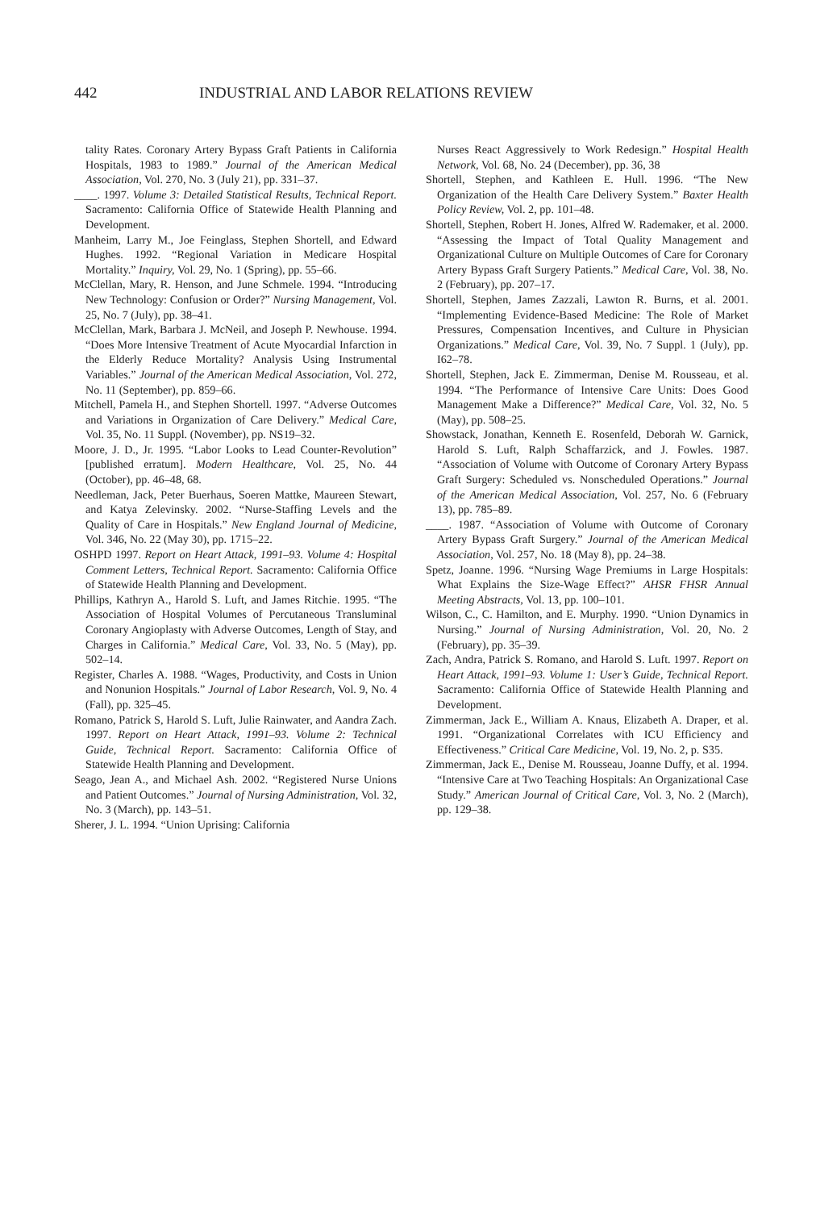442
INDUSTRIAL AND LABOR RELATIONS REVIEW
tality Rates. Coronary Artery Bypass Graft Patients in California Hospitals, 1983 to 1989.” Journal of the American Medical Association, Vol. 270, No. 3 (July 21), pp. 331–37.
____. 1997. Volume 3: Detailed Statistical Results, Technical Report. Sacramento: California Office of Statewide Health Planning and Development.
Manheim, Larry M., Joe Feinglass, Stephen Shortell, and Edward Hughes. 1992. “Regional Variation in Medicare Hospital Mortality.” Inquiry, Vol. 29, No. 1 (Spring), pp. 55–66.
McClellan, Mary, R. Henson, and June Schmele. 1994. “Introducing New Technology: Confusion or Order?” Nursing Management, Vol. 25, No. 7 (July), pp. 38–41.
McClellan, Mark, Barbara J. McNeil, and Joseph P. Newhouse. 1994. “Does More Intensive Treatment of Acute Myocardial Infarction in the Elderly Reduce Mortality? Analysis Using Instrumental Variables.” Journal of the American Medical Association, Vol. 272, No. 11 (September), pp. 859–66.
Mitchell, Pamela H., and Stephen Shortell. 1997. “Adverse Outcomes and Variations in Organization of Care Delivery.” Medical Care, Vol. 35, No. 11 Suppl. (November), pp. NS19–32.
Moore, J. D., Jr. 1995. “Labor Looks to Lead Counter-Revolution” [published erratum]. Modern Healthcare, Vol. 25, No. 44 (October), pp. 46–48, 68.
Needleman, Jack, Peter Buerhaus, Soeren Mattke, Maureen Stewart, and Katya Zelevinsky. 2002. “Nurse-Staffing Levels and the Quality of Care in Hospitals.” New England Journal of Medicine, Vol. 346, No. 22 (May 30), pp. 1715–22.
OSHPD 1997. Report on Heart Attack, 1991–93. Volume 4: Hospital Comment Letters, Technical Report. Sacramento: California Office of Statewide Health Planning and Development.
Phillips, Kathryn A., Harold S. Luft, and James Ritchie. 1995. “The Association of Hospital Volumes of Percutaneous Transluminal Coronary Angioplasty with Adverse Outcomes, Length of Stay, and Charges in California.” Medical Care, Vol. 33, No. 5 (May), pp. 502–14.
Register, Charles A. 1988. “Wages, Productivity, and Costs in Union and Nonunion Hospitals.” Journal of Labor Research, Vol. 9, No. 4 (Fall), pp. 325–45.
Romano, Patrick S, Harold S. Luft, Julie Rainwater, and Aandra Zach. 1997. Report on Heart Attack, 1991–93. Volume 2: Technical Guide, Technical Report. Sacramento: California Office of Statewide Health Planning and Development.
Seago, Jean A., and Michael Ash. 2002. “Registered Nurse Unions and Patient Outcomes.” Journal of Nursing Administration, Vol. 32, No. 3 (March), pp. 143–51.
Sherer, J. L. 1994. “Union Uprising: California
Nurses React Aggressively to Work Redesign.” Hospital Health Network, Vol. 68, No. 24 (December), pp. 36, 38
Shortell, Stephen, and Kathleen E. Hull. 1996. “The New Organization of the Health Care Delivery System.” Baxter Health Policy Review, Vol. 2, pp. 101–48.
Shortell, Stephen, Robert H. Jones, Alfred W. Rademaker, et al. 2000. “Assessing the Impact of Total Quality Management and Organizational Culture on Multiple Outcomes of Care for Coronary Artery Bypass Graft Surgery Patients.” Medical Care, Vol. 38, No. 2 (February), pp. 207–17.
Shortell, Stephen, James Zazzali, Lawton R. Burns, et al. 2001. “Implementing Evidence-Based Medicine: The Role of Market Pressures, Compensation Incentives, and Culture in Physician Organizations.” Medical Care, Vol. 39, No. 7 Suppl. 1 (July), pp. I62–78.
Shortell, Stephen, Jack E. Zimmerman, Denise M. Rousseau, et al. 1994. “The Performance of Intensive Care Units: Does Good Management Make a Difference?” Medical Care, Vol. 32, No. 5 (May), pp. 508–25.
Showstack, Jonathan, Kenneth E. Rosenfeld, Deborah W. Garnick, Harold S. Luft, Ralph Schaffarzick, and J. Fowles. 1987. “Association of Volume with Outcome of Coronary Artery Bypass Graft Surgery: Scheduled vs. Nonscheduled Operations.” Journal of the American Medical Association, Vol. 257, No. 6 (February 13), pp. 785–89.
____. 1987. “Association of Volume with Outcome of Coronary Artery Bypass Graft Surgery.” Journal of the American Medical Association, Vol. 257, No. 18 (May 8), pp. 24–38.
Spetz, Joanne. 1996. “Nursing Wage Premiums in Large Hospitals: What Explains the Size-Wage Effect?” AHSR FHSR Annual Meeting Abstracts, Vol. 13, pp. 100–101.
Wilson, C., C. Hamilton, and E. Murphy. 1990. “Union Dynamics in Nursing.” Journal of Nursing Administration, Vol. 20, No. 2 (February), pp. 35–39.
Zach, Andra, Patrick S. Romano, and Harold S. Luft. 1997. Report on Heart Attack, 1991–93. Volume 1: User’s Guide, Technical Report. Sacramento: California Office of Statewide Health Planning and Development.
Zimmerman, Jack E., William A. Knaus, Elizabeth A. Draper, et al. 1991. “Organizational Correlates with ICU Efficiency and Effectiveness.” Critical Care Medicine, Vol. 19, No. 2, p. S35.
Zimmerman, Jack E., Denise M. Rousseau, Joanne Duffy, et al. 1994. “Intensive Care at Two Teaching Hospitals: An Organizational Case Study.” American Journal of Critical Care, Vol. 3, No. 2 (March), pp. 129–38.